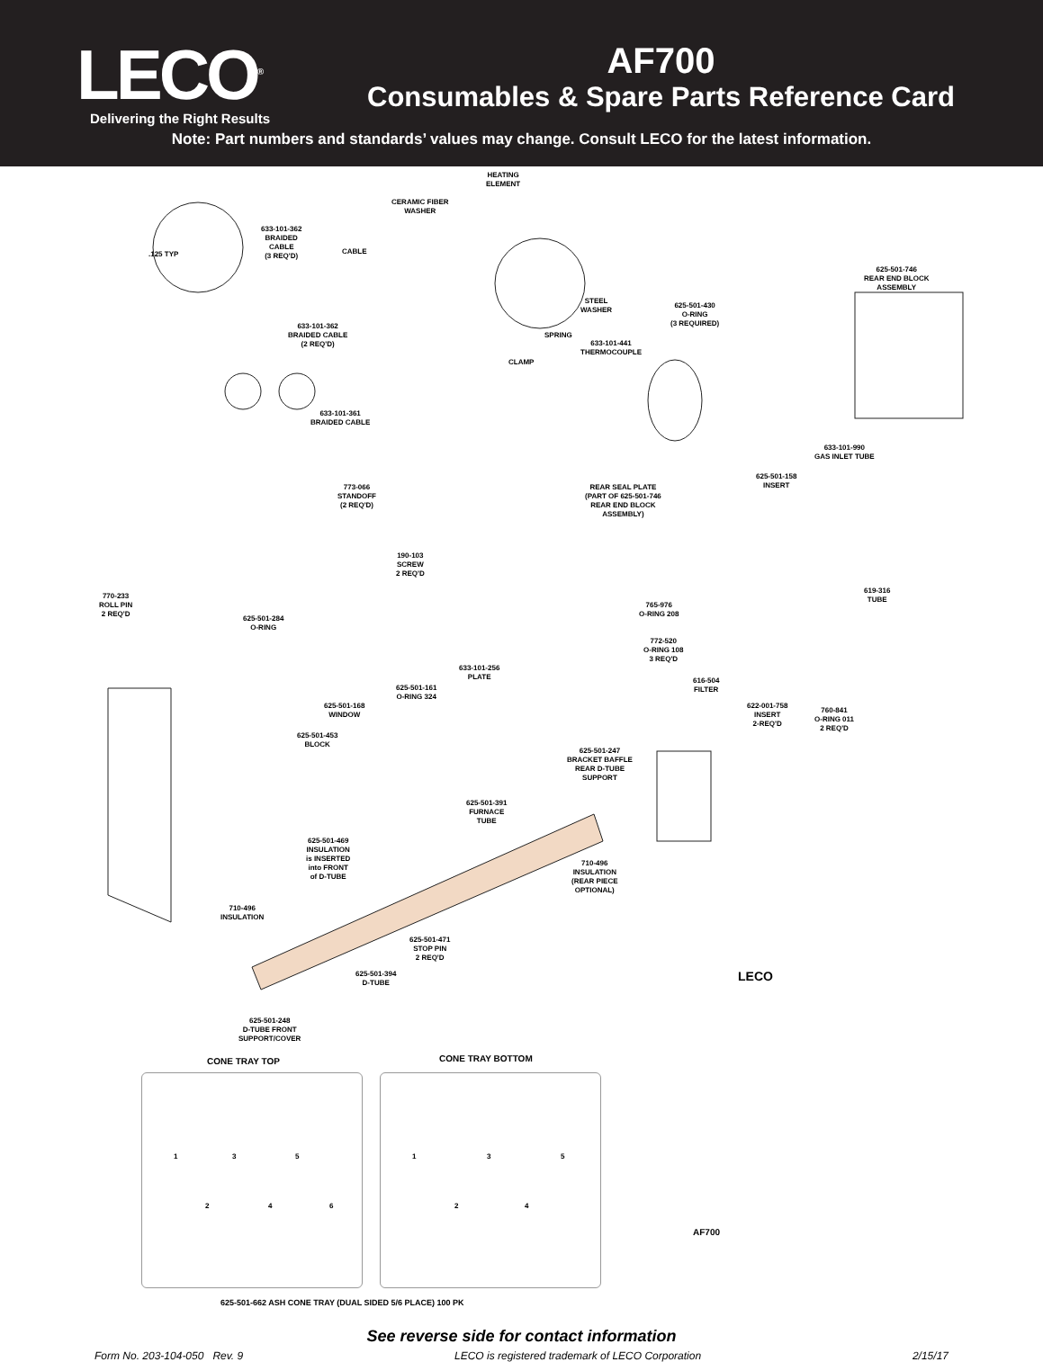LECO<sup>®</sup>
Delivering the Right Results
AF700
Consumables & Spare Parts Reference Card
Note: Part numbers and standards’ values may change. Consult LECO for the latest information.
HEATING
ELEMENT
CERAMIC FIBER
WASHER
633-101-362
BRAIDED
CABLE
(3 REQ'D)
.125 TYP CABLE
625-501-746
REAR END BLOCK
ASSEMBLY
STEEL
WASHER
625-501-430
O-RING
(3 REQUIRED)
633-101-362
BRAIDED CABLE
(2 REQ'D)
SPRING
633-101-441
THERMOCOUPLE
CLAMP
633-101-361
BRAIDED CABLE
633-101-990
GAS INLET TUBE
625-501-158
INSERT
REAR SEAL PLATE
(PART OF 625-501-746
REAR END BLOCK
ASSEMBLY)
773-066
STANDOFF
(2 REQ'D)
190-103
SCREW
2 REQ'D
770-233
ROLL PIN
2 REQ'D
619-316
TUBE
765-976
O-RING 208
625-501-284
O-RING
772-520
O-RING 108
3 REQ'D
633-101-256
PLATE
616-504
FILTER
625-501-161
O-RING 324
625-501-168
WINDOW
622-001-758
INSERT
2-REQ'D
760-841
O-RING 011
2 REQ'D
625-501-453
BLOCK
625-501-247
BRACKET BAFFLE
REAR D-TUBE
SUPPORT
625-501-391
FURNACE
TUBE
625-501-469
INSULATION
is INSERTED
into FRONT
of D-TUBE
710-496
INSULATION
(REAR PIECE
OPTIONAL)
710-496
INSULATION
625-501-471
STOP PIN
2 REQ'D
625-501-394
D-TUBE
625-501-248
D-TUBE FRONT
SUPPORT/COVER
LECO
AF700
CONE TRAY TOP CONE TRAY BOTTOM
1 3 5
2 4 6
1 3 5
2 4
625-501-662 ASH CONE TRAY (DUAL SIDED 5/6 PLACE) 100 PK
See reverse side for contact information
Form No. 203-104-050 Rev. 9 LECO is registered trademark of LECO Corporation 2/15/17